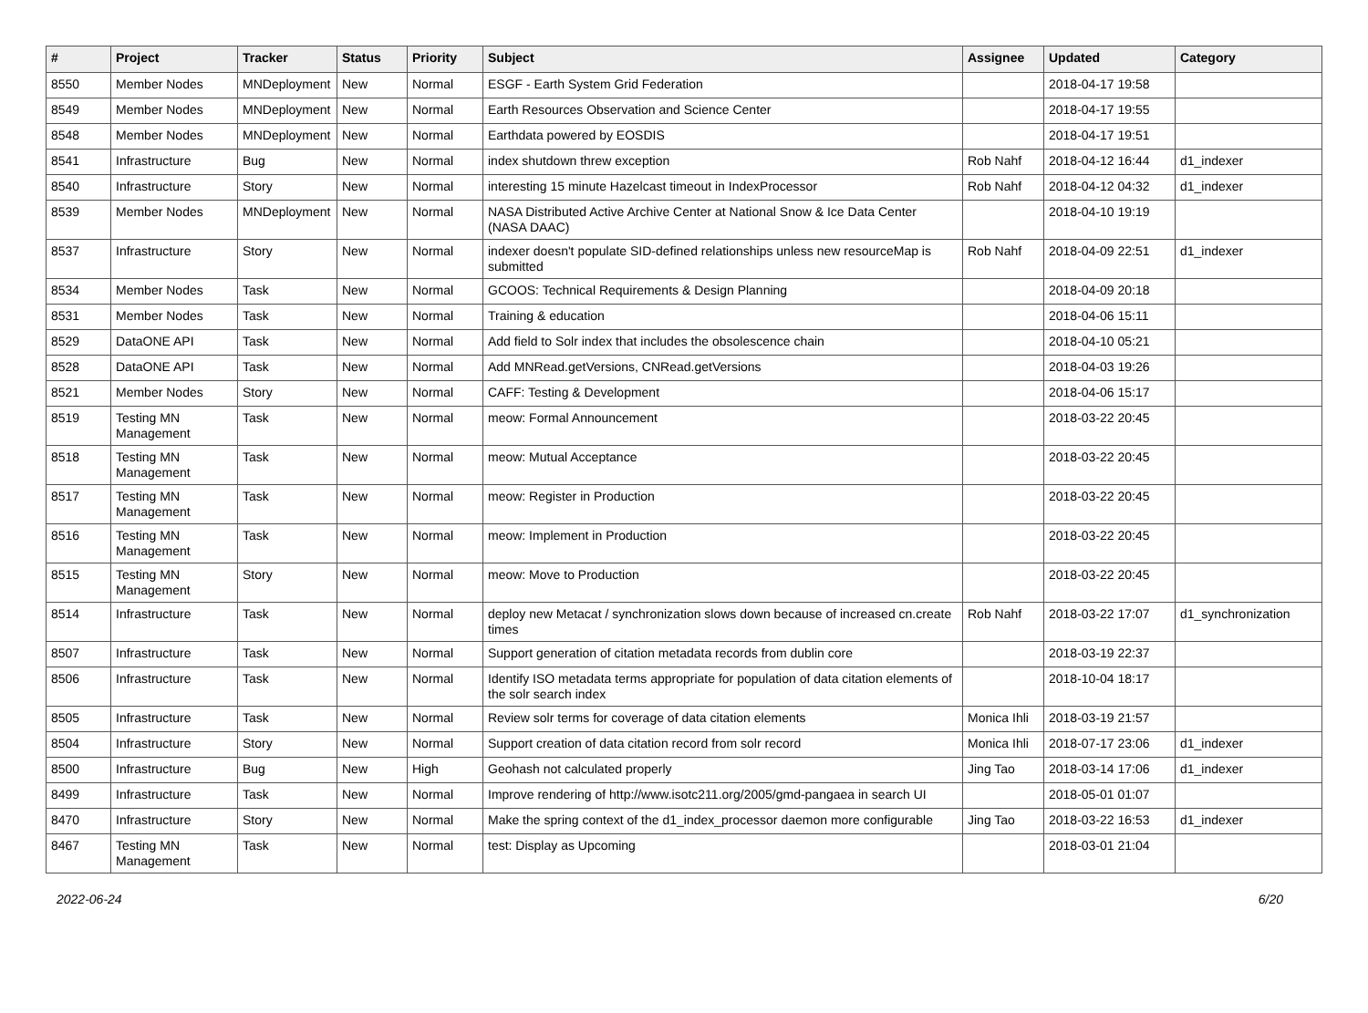| # | Project | Tracker | Status | Priority | Subject | Assignee | Updated | Category |
| --- | --- | --- | --- | --- | --- | --- | --- | --- |
| 8550 | Member Nodes | MNDeployment | New | Normal | ESGF - Earth System Grid Federation | | 2018-04-17 19:58 | |
| 8549 | Member Nodes | MNDeployment | New | Normal | Earth Resources Observation and Science Center | | 2018-04-17 19:55 | |
| 8548 | Member Nodes | MNDeployment | New | Normal | Earthdata powered by EOSDIS | | 2018-04-17 19:51 | |
| 8541 | Infrastructure | Bug | New | Normal | index shutdown threw exception | Rob Nahf | 2018-04-12 16:44 | d1_indexer |
| 8540 | Infrastructure | Story | New | Normal | interesting 15 minute Hazelcast timeout in IndexProcessor | Rob Nahf | 2018-04-12 04:32 | d1_indexer |
| 8539 | Member Nodes | MNDeployment | New | Normal | NASA Distributed Active Archive Center at National Snow & Ice Data Center (NASA DAAC) | | 2018-04-10 19:19 | |
| 8537 | Infrastructure | Story | New | Normal | indexer doesn't populate SID-defined relationships unless new resourceMap is submitted | Rob Nahf | 2018-04-09 22:51 | d1_indexer |
| 8534 | Member Nodes | Task | New | Normal | GCOOS: Technical Requirements & Design Planning | | 2018-04-09 20:18 | |
| 8531 | Member Nodes | Task | New | Normal | Training & education | | 2018-04-06 15:11 | |
| 8529 | DataONE API | Task | New | Normal | Add field to Solr index that includes the obsolescence chain | | 2018-04-10 05:21 | |
| 8528 | DataONE API | Task | New | Normal | Add MNRead.getVersions, CNRead.getVersions | | 2018-04-03 19:26 | |
| 8521 | Member Nodes | Story | New | Normal | CAFF: Testing & Development | | 2018-04-06 15:17 | |
| 8519 | Testing MN Management | Task | New | Normal | meow: Formal Announcement | | 2018-03-22 20:45 | |
| 8518 | Testing MN Management | Task | New | Normal | meow: Mutual Acceptance | | 2018-03-22 20:45 | |
| 8517 | Testing MN Management | Task | New | Normal | meow: Register in Production | | 2018-03-22 20:45 | |
| 8516 | Testing MN Management | Task | New | Normal | meow: Implement in Production | | 2018-03-22 20:45 | |
| 8515 | Testing MN Management | Story | New | Normal | meow: Move to Production | | 2018-03-22 20:45 | |
| 8514 | Infrastructure | Task | New | Normal | deploy new Metacat / synchronization slows down because of increased cn.create times | Rob Nahf | 2018-03-22 17:07 | d1_synchronization |
| 8507 | Infrastructure | Task | New | Normal | Support generation of citation metadata records from dublin core | | 2018-03-19 22:37 | |
| 8506 | Infrastructure | Task | New | Normal | Identify ISO metadata terms appropriate for population of data citation elements of the solr search index | | 2018-10-04 18:17 | |
| 8505 | Infrastructure | Task | New | Normal | Review solr terms for coverage of data citation elements | Monica Ihli | 2018-03-19 21:57 | |
| 8504 | Infrastructure | Story | New | Normal | Support creation of data citation record from solr record | Monica Ihli | 2018-07-17 23:06 | d1_indexer |
| 8500 | Infrastructure | Bug | New | High | Geohash not calculated properly | Jing Tao | 2018-03-14 17:06 | d1_indexer |
| 8499 | Infrastructure | Task | New | Normal | Improve rendering of http://www.isotc211.org/2005/gmd-pangaea in search UI | | 2018-05-01 01:07 | |
| 8470 | Infrastructure | Story | New | Normal | Make the spring context of the d1_index_processor daemon more configurable | Jing Tao | 2018-03-22 16:53 | d1_indexer |
| 8467 | Testing MN Management | Task | New | Normal | test: Display as Upcoming | | 2018-03-01 21:04 | |
2022-06-24 6/20